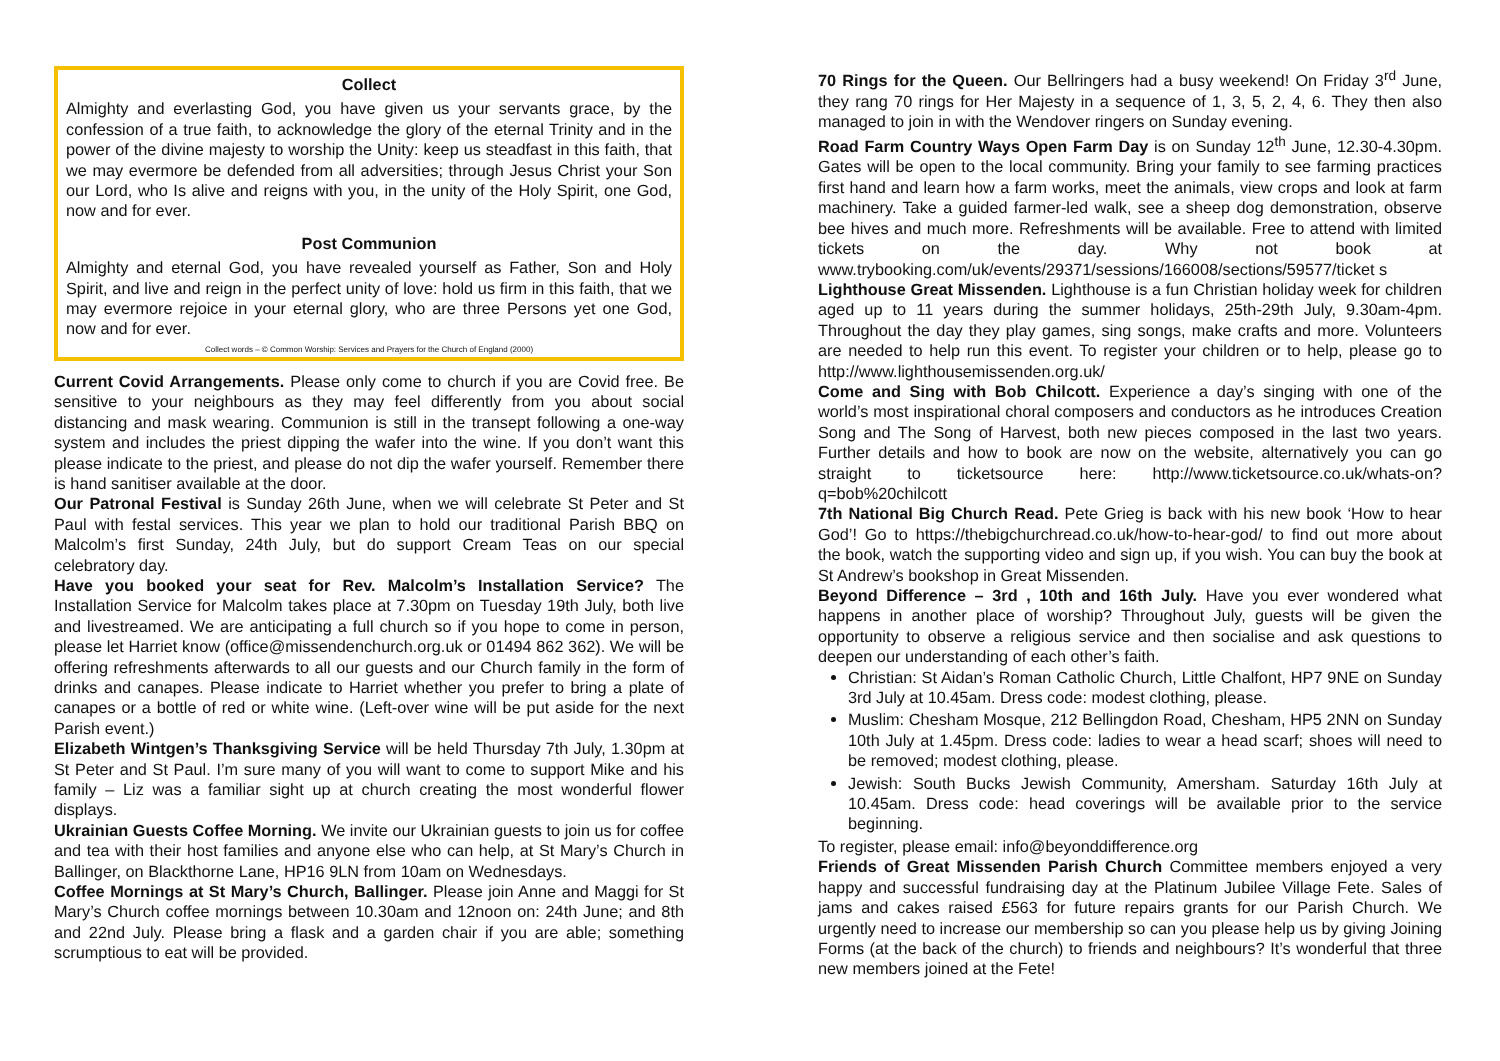Collect
Almighty and everlasting God, you have given us your servants grace, by the confession of a true faith, to acknowledge the glory of the eternal Trinity and in the power of the divine majesty to worship the Unity: keep us steadfast in this faith, that we may evermore be defended from all adversities; through Jesus Christ your Son our Lord, who Is alive and reigns with you, in the unity of the Holy Spirit, one God, now and for ever.
Post Communion
Almighty and eternal God, you have revealed yourself as Father, Son and Holy Spirit, and live and reign in the perfect unity of love: hold us firm in this faith, that we may evermore rejoice in your eternal glory, who are three Persons yet one God, now and for ever.
Collect words – © Common Worship: Services and Prayers for the Church of England (2000)
Current Covid Arrangements. Please only come to church if you are Covid free. Be sensitive to your neighbours as they may feel differently from you about social distancing and mask wearing. Communion is still in the transept following a one-way system and includes the priest dipping the wafer into the wine. If you don’t want this please indicate to the priest, and please do not dip the wafer yourself. Remember there is hand sanitiser available at the door.
Our Patronal Festival is Sunday 26th June, when we will celebrate St Peter and St Paul with festal services. This year we plan to hold our traditional Parish BBQ on Malcolm’s first Sunday, 24th July, but do support Cream Teas on our special celebratory day.
Have you booked your seat for Rev. Malcolm’s Installation Service? The Installation Service for Malcolm takes place at 7.30pm on Tuesday 19th July, both live and livestreamed. We are anticipating a full church so if you hope to come in person, please let Harriet know (office@missendenchurch.org.uk or 01494 862 362). We will be offering refreshments afterwards to all our guests and our Church family in the form of drinks and canapes. Please indicate to Harriet whether you prefer to bring a plate of canapes or a bottle of red or white wine. (Left-over wine will be put aside for the next Parish event.)
Elizabeth Wintgen’s Thanksgiving Service will be held Thursday 7th July, 1.30pm at St Peter and St Paul. I’m sure many of you will want to come to support Mike and his family – Liz was a familiar sight up at church creating the most wonderful flower displays.
Ukrainian Guests Coffee Morning. We invite our Ukrainian guests to join us for coffee and tea with their host families and anyone else who can help, at St Mary’s Church in Ballinger, on Blackthorne Lane, HP16 9LN from 10am on Wednesdays.
Coffee Mornings at St Mary’s Church, Ballinger. Please join Anne and Maggi for St Mary’s Church coffee mornings between 10.30am and 12noon on: 24th June; and 8th and 22nd July. Please bring a flask and a garden chair if you are able; something scrumptious to eat will be provided.
70 Rings for the Queen. Our Bellringers had a busy weekend! On Friday 3<sup>rd</sup> June, they rang 70 rings for Her Majesty in a sequence of 1, 3, 5, 2, 4, 6. They then also managed to join in with the Wendover ringers on Sunday evening.
Road Farm Country Ways Open Farm Day is on Sunday 12<sup>th</sup> June, 12.30-4.30pm. Gates will be open to the local community. Bring your family to see farming practices first hand and learn how a farm works, meet the animals, view crops and look at farm machinery. Take a guided farmer-led walk, see a sheep dog demonstration, observe bee hives and much more. Refreshments will be available. Free to attend with limited tickets on the day. Why not book at www.trybooking.com/uk/events/29371/sessions/166008/sections/59577/ticket s
Lighthouse Great Missenden. Lighthouse is a fun Christian holiday week for children aged up to 11 years during the summer holidays, 25th-29th July, 9.30am-4pm. Throughout the day they play games, sing songs, make crafts and more. Volunteers are needed to help run this event. To register your children or to help, please go to http://www.lighthousemissenden.org.uk/
Come and Sing with Bob Chilcott. Experience a day’s singing with one of the world’s most inspirational choral composers and conductors as he introduces Creation Song and The Song of Harvest, both new pieces composed in the last two years. Further details and how to book are now on the website, alternatively you can go straight to ticketsource here: http://www.ticketsource.co.uk/whats-on?q=bob%20chilcott
7th National Big Church Read. Pete Grieg is back with his new book ‘How to hear God’! Go to https://thebigchurchread.co.uk/how-to-hear-god/ to find out more about the book, watch the supporting video and sign up, if you wish. You can buy the book at St Andrew’s bookshop in Great Missenden.
Beyond Difference – 3rd , 10th and 16th July. Have you ever wondered what happens in another place of worship? Throughout July, guests will be given the opportunity to observe a religious service and then socialise and ask questions to deepen our understanding of each other’s faith.
Christian: St Aidan’s Roman Catholic Church, Little Chalfont, HP7 9NE on Sunday 3rd July at 10.45am. Dress code: modest clothing, please.
Muslim: Chesham Mosque, 212 Bellingdon Road, Chesham, HP5 2NN on Sunday 10th July at 1.45pm. Dress code: ladies to wear a head scarf; shoes will need to be removed; modest clothing, please.
Jewish: South Bucks Jewish Community, Amersham. Saturday 16th July at 10.45am. Dress code: head coverings will be available prior to the service beginning.
To register, please email: info@beyonddifference.org
Friends of Great Missenden Parish Church Committee members enjoyed a very happy and successful fundraising day at the Platinum Jubilee Village Fete. Sales of jams and cakes raised £563 for future repairs grants for our Parish Church. We urgently need to increase our membership so can you please help us by giving Joining Forms (at the back of the church) to friends and neighbours? It’s wonderful that three new members joined at the Fete!